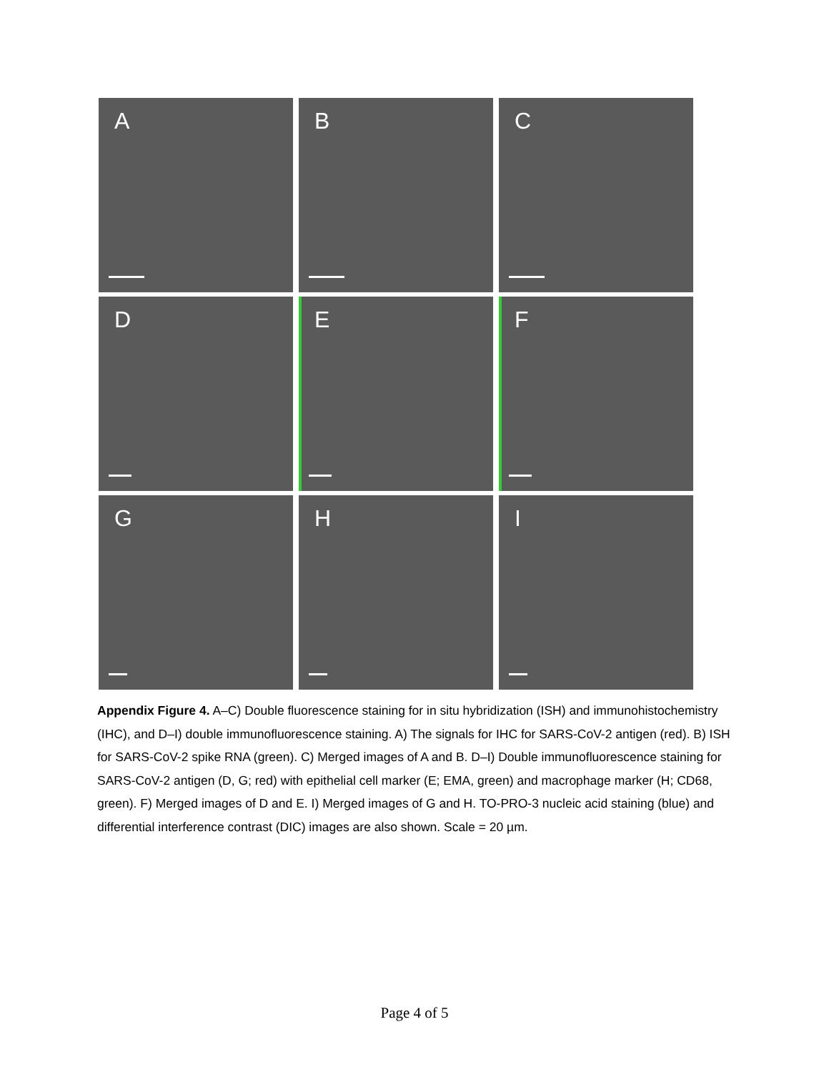A
B
C
D
E
F
G
H
I
Appendix Figure 4. A–C) Double fluorescence staining for in situ hybridization (ISH) and immunohistochemistry (IHC), and D–I) double immunofluorescence staining. A) The signals for IHC for SARS-CoV-2 antigen (red). B) ISH for SARS-CoV-2 spike RNA (green). C) Merged images of A and B. D–I) Double immunofluorescence staining for SARS-CoV-2 antigen (D, G; red) with epithelial cell marker (E; EMA, green) and macrophage marker (H; CD68, green). F) Merged images of D and E. I) Merged images of G and H. TO-PRO-3 nucleic acid staining (blue) and differential interference contrast (DIC) images are also shown. Scale = 20 µm.
Page 4 of 5